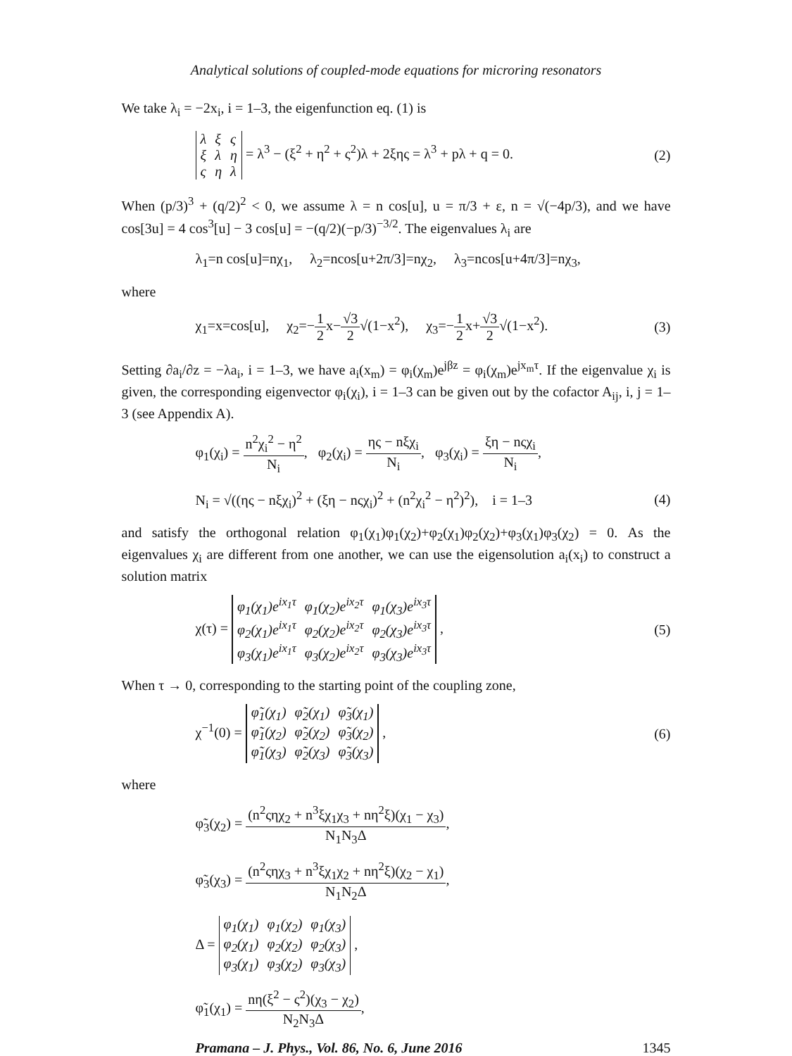Analytical solutions of coupled-mode equations for microring resonators
We take λ<sub>i</sub> = −2x<sub>i</sub>, i = 1–3, the eigenfunction eq. (1) is
| λ | ξ | ς |
| ξ | λ | η |
| ς | η | λ |
= λ<sup>3</sup> − (ξ<sup>2</sup> + η<sup>2</sup> + ς<sup>2</sup>)λ + 2ξης = λ<sup>3</sup> + pλ + q = 0. (2)
When (p/3)<sup>3</sup> + (q/2)<sup>2</sup> < 0, we assume λ = n cos[u], u = π/3 + ε, n = √(−4p/3), and we have cos[3u] = 4 cos<sup>3</sup>[u] − 3 cos[u] = −(q/2)(−p/3)<sup>−3/2</sup>. The eigenvalues λ<sub>i</sub> are
λ<sub>1</sub>=n cos[u]=nχ<sub>1</sub>, λ<sub>2</sub>=ncos[u+2π/3]=nχ<sub>2</sub>, λ<sub>3</sub>=ncos[u+4π/3]=nχ<sub>3</sub>,
where
χ<sub>1</sub>=x=cos[u], χ<sub>2</sub>=−1 2x−√3 2√(1−x<sup>2</sup>), χ<sub>3</sub>=−1 2x+√3 2√(1−x<sup>2</sup>). (3)
Setting ∂a<sub>i</sub>/∂z = −λa<sub>i</sub>, i = 1–3, we have a<sub>i</sub>(x<sub>m</sub>) = φ<sub>i</sub>(χ<sub>m</sub>)e<sup>jβz</sup> = φ<sub>i</sub>(χ<sub>m</sub>)e<sup>jx<sub>m</sub>τ</sup>. If the eigenvalue χ<sub>i</sub> is given, the corresponding eigenvector φ<sub>i</sub>(χ<sub>i</sub>), i = 1–3 can be given out by the cofactor A<sub>ij</sub>, i, j = 1–3 (see Appendix A).
φ<sub>1</sub>(χ<sub>i</sub>) = n<sup>2</sup>χ<sub>i</sub><sup>2</sup> − η<sup>2</sup> N<sub>i</sub>, φ<sub>2</sub>(χ<sub>i</sub>) = ης − nξχ<sub>i</sub> N<sub>i</sub>, φ<sub>3</sub>(χ<sub>i</sub>) = ξη − nςχ<sub>i</sub> N<sub>i</sub>,
N<sub>i</sub> = √((ης − nξχ<sub>i</sub>)<sup>2</sup> + (ξη − nςχ<sub>i</sub>)<sup>2</sup> + (n<sup>2</sup>χ<sub>i</sub><sup>2</sup> − η<sup>2</sup>)<sup>2</sup>), i = 1–3 (4)
and satisfy the orthogonal relation φ<sub>1</sub>(χ<sub>1</sub>)φ<sub>1</sub>(χ<sub>2</sub>)+φ<sub>2</sub>(χ<sub>1</sub>)φ<sub>2</sub>(χ<sub>2</sub>)+φ<sub>3</sub>(χ<sub>1</sub>)φ<sub>3</sub>(χ<sub>2</sub>) = 0. As the eigenvalues χ<sub>i</sub> are different from one another, we can use the eigensolution a<sub>i</sub>(x<sub>i</sub>) to construct a solution matrix
χ(τ) =
| φ<sub>1</sub>(χ<sub>1</sub>)e<sup>ix<sub>1</sub>τ</sup> | φ<sub>1</sub>(χ<sub>2</sub>)e<sup>ix<sub>2</sub>τ</sup> | φ<sub>1</sub>(χ<sub>3</sub>)e<sup>ix<sub>3</sub>τ</sup> |
| φ<sub>2</sub>(χ<sub>1</sub>)e<sup>ix<sub>1</sub>τ</sup> | φ<sub>2</sub>(χ<sub>2</sub>)e<sup>ix<sub>2</sub>τ</sup> | φ<sub>2</sub>(χ<sub>3</sub>)e<sup>ix<sub>3</sub>τ</sup> |
| φ<sub>3</sub>(χ<sub>1</sub>)e<sup>ix<sub>1</sub>τ</sup> | φ<sub>3</sub>(χ<sub>2</sub>)e<sup>ix<sub>2</sub>τ</sup> | φ<sub>3</sub>(χ<sub>3</sub>)e<sup>ix<sub>3</sub>τ</sup> |
, (5)
When τ → 0, corresponding to the starting point of the coupling zone,
χ<sup>−1</sup>(0) =
| φ̃<sub>1</sub>(χ<sub>1</sub>) | φ̃<sub>2</sub>(χ<sub>1</sub>) | φ̃<sub>3</sub>(χ<sub>1</sub>) |
| φ̃<sub>1</sub>(χ<sub>2</sub>) | φ̃<sub>2</sub>(χ<sub>2</sub>) | φ̃<sub>3</sub>(χ<sub>2</sub>) |
| φ̃<sub>1</sub>(χ<sub>3</sub>) | φ̃<sub>2</sub>(χ<sub>3</sub>) | φ̃<sub>3</sub>(χ<sub>3</sub>) |
, (6)
where
φ̃<sub>3</sub>(χ<sub>2</sub>) = (n<sup>2</sup>ςηχ<sub>2</sub> + n<sup>3</sup>ξχ<sub>1</sub>χ<sub>3</sub> + nη<sup>2</sup>ξ)(χ<sub>1</sub> − χ<sub>3</sub>) N<sub>1</sub>N<sub>3</sub>Δ,
φ̃<sub>3</sub>(χ<sub>3</sub>) = (n<sup>2</sup>ςηχ<sub>3</sub> + n<sup>3</sup>ξχ<sub>1</sub>χ<sub>2</sub> + nη<sup>2</sup>ξ)(χ<sub>2</sub> − χ<sub>1</sub>) N<sub>1</sub>N<sub>2</sub>Δ,
Δ =
| φ<sub>1</sub>(χ<sub>1</sub>) | φ<sub>1</sub>(χ<sub>2</sub>) | φ<sub>1</sub>(χ<sub>3</sub>) |
| φ<sub>2</sub>(χ<sub>1</sub>) | φ<sub>2</sub>(χ<sub>2</sub>) | φ<sub>2</sub>(χ<sub>3</sub>) |
| φ<sub>3</sub>(χ<sub>1</sub>) | φ<sub>3</sub>(χ<sub>2</sub>) | φ<sub>3</sub>(χ<sub>3</sub>) |
,
φ̃<sub>1</sub>(χ<sub>1</sub>) = nη(ξ<sup>2</sup> − ς<sup>2</sup>)(χ<sub>3</sub> − χ<sub>2</sub>) N<sub>2</sub>N<sub>3</sub>Δ,
Pramana – J. Phys., Vol. 86, No. 6, June 2016 1345